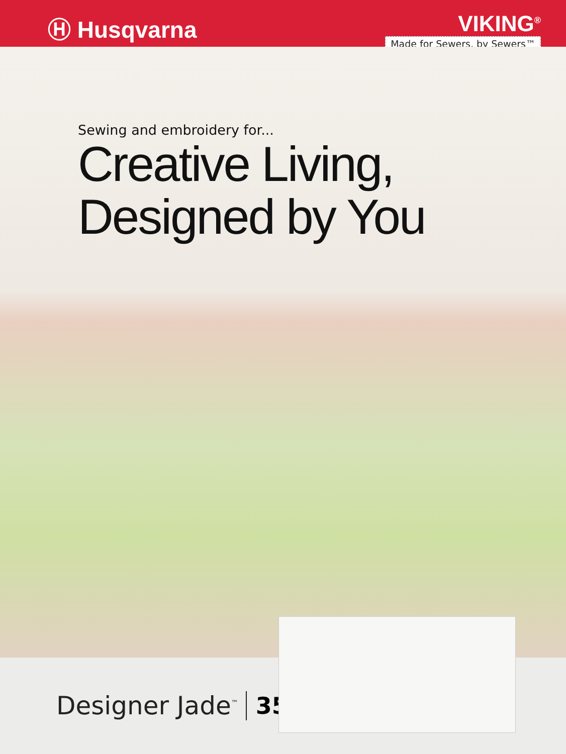Ⓗ Husqvarna VIKING<sup>®</sup>
Made for Sewers, by Sewers™
Sewing and embroidery for...
Creative Living,
Designed by You
Designer Jade<sup>™</sup> 35